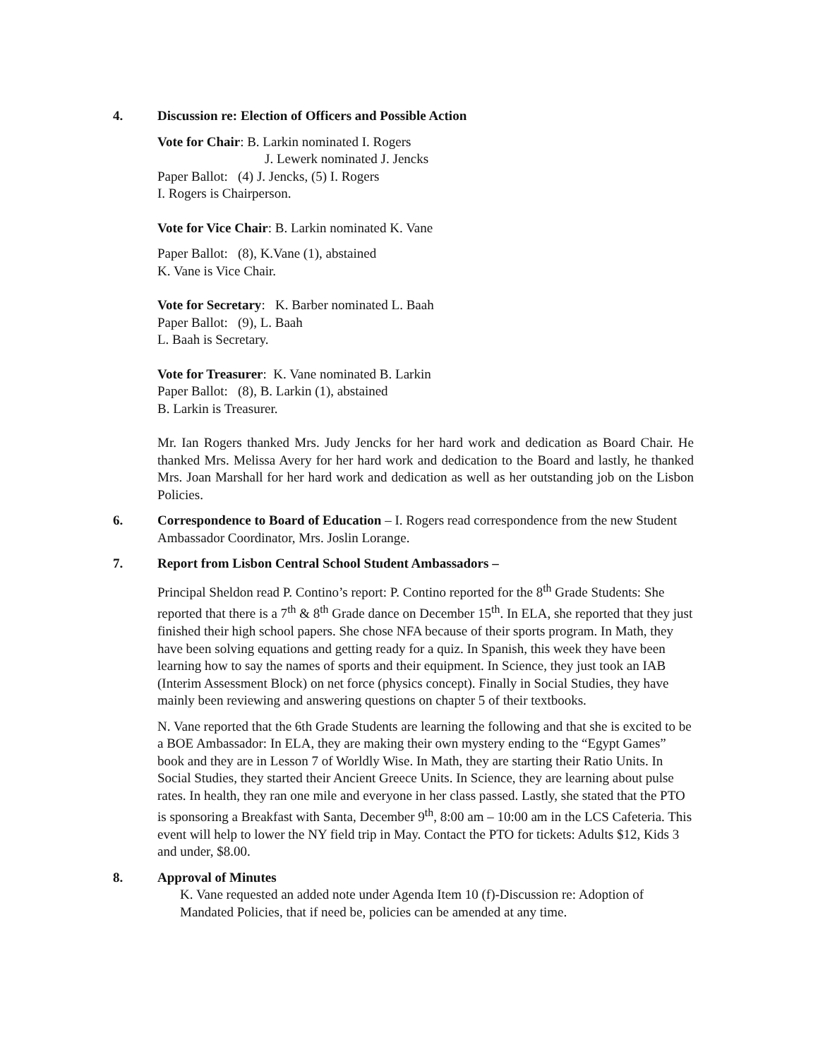4.
Discussion re: Election of Officers and Possible Action
Vote for Chair: B. Larkin nominated I. Rogers
J. Lewerk nominated J. Jencks
Paper Ballot: (4) J. Jencks, (5) I. Rogers
I. Rogers is Chairperson.
Vote for Vice Chair: B. Larkin nominated K. Vane
Paper Ballot: (8), K.Vane (1), abstained
K. Vane is Vice Chair.
Vote for Secretary: K. Barber nominated L. Baah
Paper Ballot: (9), L. Baah
L. Baah is Secretary.
Vote for Treasurer: K. Vane nominated B. Larkin
Paper Ballot: (8), B. Larkin (1), abstained
B. Larkin is Treasurer.
Mr. Ian Rogers thanked Mrs. Judy Jencks for her hard work and dedication as Board Chair. He thanked Mrs. Melissa Avery for her hard work and dedication to the Board and lastly, he thanked Mrs. Joan Marshall for her hard work and dedication as well as her outstanding job on the Lisbon Policies.
6.
Correspondence to Board of Education – I. Rogers read correspondence from the new Student Ambassador Coordinator, Mrs. Joslin Lorange.
7.
Report from Lisbon Central School Student Ambassadors –
Principal Sheldon read P. Contino’s report: P. Contino reported for the 8<sup>th</sup> Grade Students: She reported that there is a 7<sup>th</sup> & 8<sup>th</sup> Grade dance on December 15<sup>th</sup>. In ELA, she reported that they just finished their high school papers. She chose NFA because of their sports program. In Math, they have been solving equations and getting ready for a quiz. In Spanish, this week they have been learning how to say the names of sports and their equipment. In Science, they just took an IAB (Interim Assessment Block) on net force (physics concept). Finally in Social Studies, they have mainly been reviewing and answering questions on chapter 5 of their textbooks.
N. Vane reported that the 6th Grade Students are learning the following and that she is excited to be a BOE Ambassador: In ELA, they are making their own mystery ending to the “Egypt Games” book and they are in Lesson 7 of Worldly Wise. In Math, they are starting their Ratio Units. In Social Studies, they started their Ancient Greece Units. In Science, they are learning about pulse rates. In health, they ran one mile and everyone in her class passed. Lastly, she stated that the PTO is sponsoring a Breakfast with Santa, December 9<sup>th</sup>, 8:00 am – 10:00 am in the LCS Cafeteria. This event will help to lower the NY field trip in May. Contact the PTO for tickets: Adults $12, Kids 3 and under, $8.00.
8.
Approval of Minutes
K. Vane requested an added note under Agenda Item 10 (f)-Discussion re: Adoption of Mandated Policies, that if need be, policies can be amended at any time.